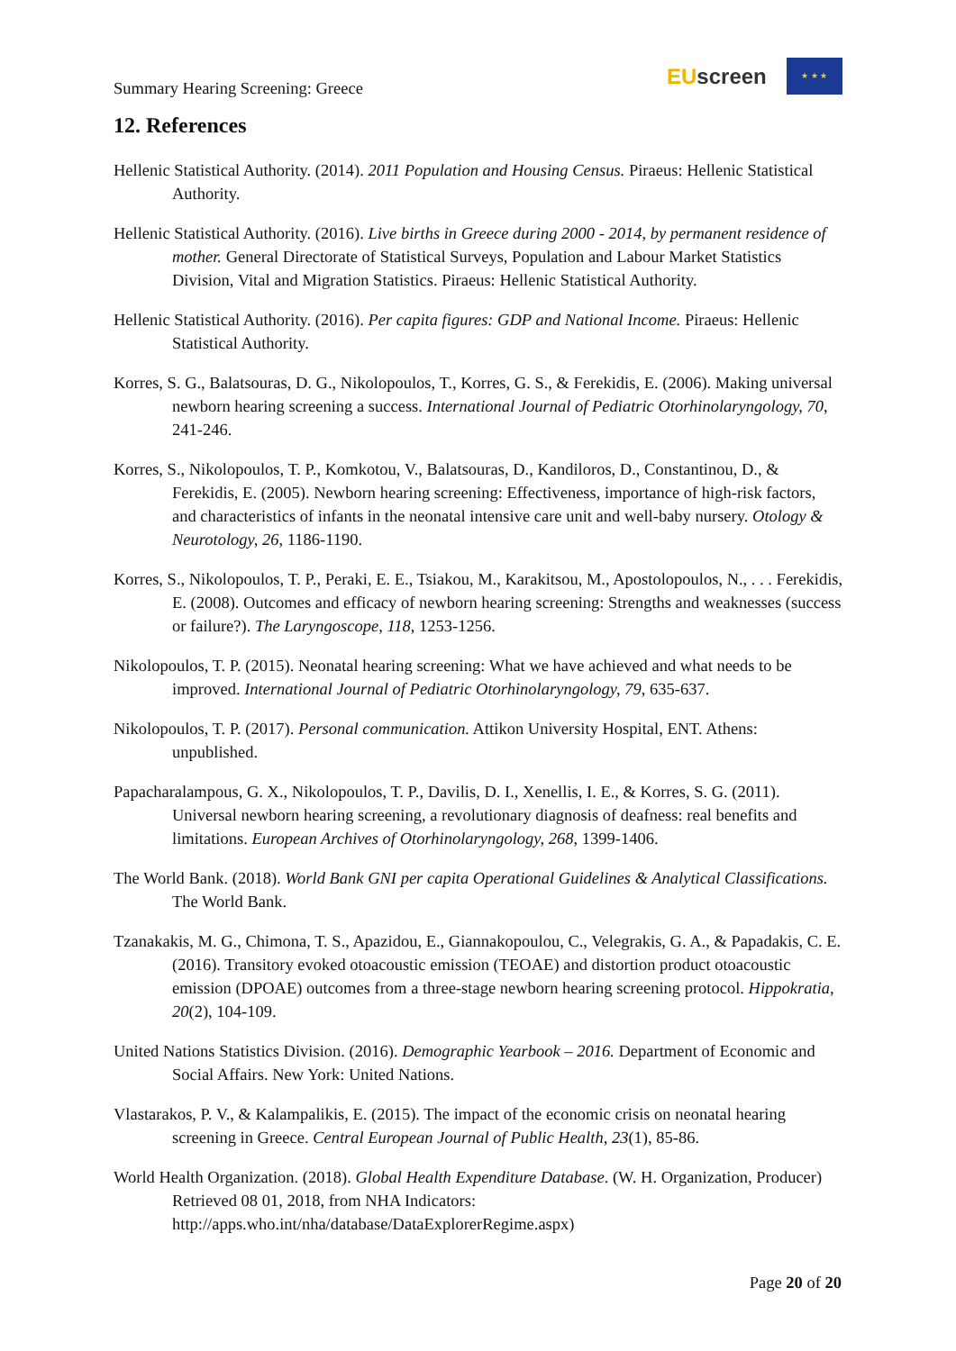Summary Hearing Screening: Greece
EU screen
★ ★ ★
12. References
Hellenic Statistical Authority. (2014). 2011 Population and Housing Census. Piraeus: Hellenic Statistical Authority.
Hellenic Statistical Authority. (2016). Live births in Greece during 2000 - 2014, by permanent residence of mother. General Directorate of Statistical Surveys, Population and Labour Market Statistics Division, Vital and Migration Statistics. Piraeus: Hellenic Statistical Authority.
Hellenic Statistical Authority. (2016). Per capita figures: GDP and National Income. Piraeus: Hellenic Statistical Authority.
Korres, S. G., Balatsouras, D. G., Nikolopoulos, T., Korres, G. S., & Ferekidis, E. (2006). Making universal newborn hearing screening a success. International Journal of Pediatric Otorhinolaryngology, 70, 241-246.
Korres, S., Nikolopoulos, T. P., Komkotou, V., Balatsouras, D., Kandiloros, D., Constantinou, D., & Ferekidis, E. (2005). Newborn hearing screening: Effectiveness, importance of high-risk factors, and characteristics of infants in the neonatal intensive care unit and well-baby nursery. Otology & Neurotology, 26, 1186-1190.
Korres, S., Nikolopoulos, T. P., Peraki, E. E., Tsiakou, M., Karakitsou, M., Apostolopoulos, N., . . . Ferekidis, E. (2008). Outcomes and efficacy of newborn hearing screening: Strengths and weaknesses (success or failure?). The Laryngoscope, 118, 1253-1256.
Nikolopoulos, T. P. (2015). Neonatal hearing screening: What we have achieved and what needs to be improved. International Journal of Pediatric Otorhinolaryngology, 79, 635-637.
Nikolopoulos, T. P. (2017). Personal communication. Attikon University Hospital, ENT. Athens: unpublished.
Papacharalampous, G. X., Nikolopoulos, T. P., Davilis, D. I., Xenellis, I. E., & Korres, S. G. (2011). Universal newborn hearing screening, a revolutionary diagnosis of deafness: real benefits and limitations. European Archives of Otorhinolaryngology, 268, 1399-1406.
The World Bank. (2018). World Bank GNI per capita Operational Guidelines & Analytical Classifications. The World Bank.
Tzanakakis, M. G., Chimona, T. S., Apazidou, E., Giannakopoulou, C., Velegrakis, G. A., & Papadakis, C. E. (2016). Transitory evoked otoacoustic emission (TEOAE) and distortion product otoacoustic emission (DPOAE) outcomes from a three-stage newborn hearing screening protocol. Hippokratia, 20(2), 104-109.
United Nations Statistics Division. (2016). Demographic Yearbook – 2016. Department of Economic and Social Affairs. New York: United Nations.
Vlastarakos, P. V., & Kalampalikis, E. (2015). The impact of the economic crisis on neonatal hearing screening in Greece. Central European Journal of Public Health, 23(1), 85-86.
World Health Organization. (2018). Global Health Expenditure Database. (W. H. Organization, Producer) Retrieved 08 01, 2018, from NHA Indicators: http://apps.who.int/nha/database/DataExplorerRegime.aspx)
Page 20 of 20